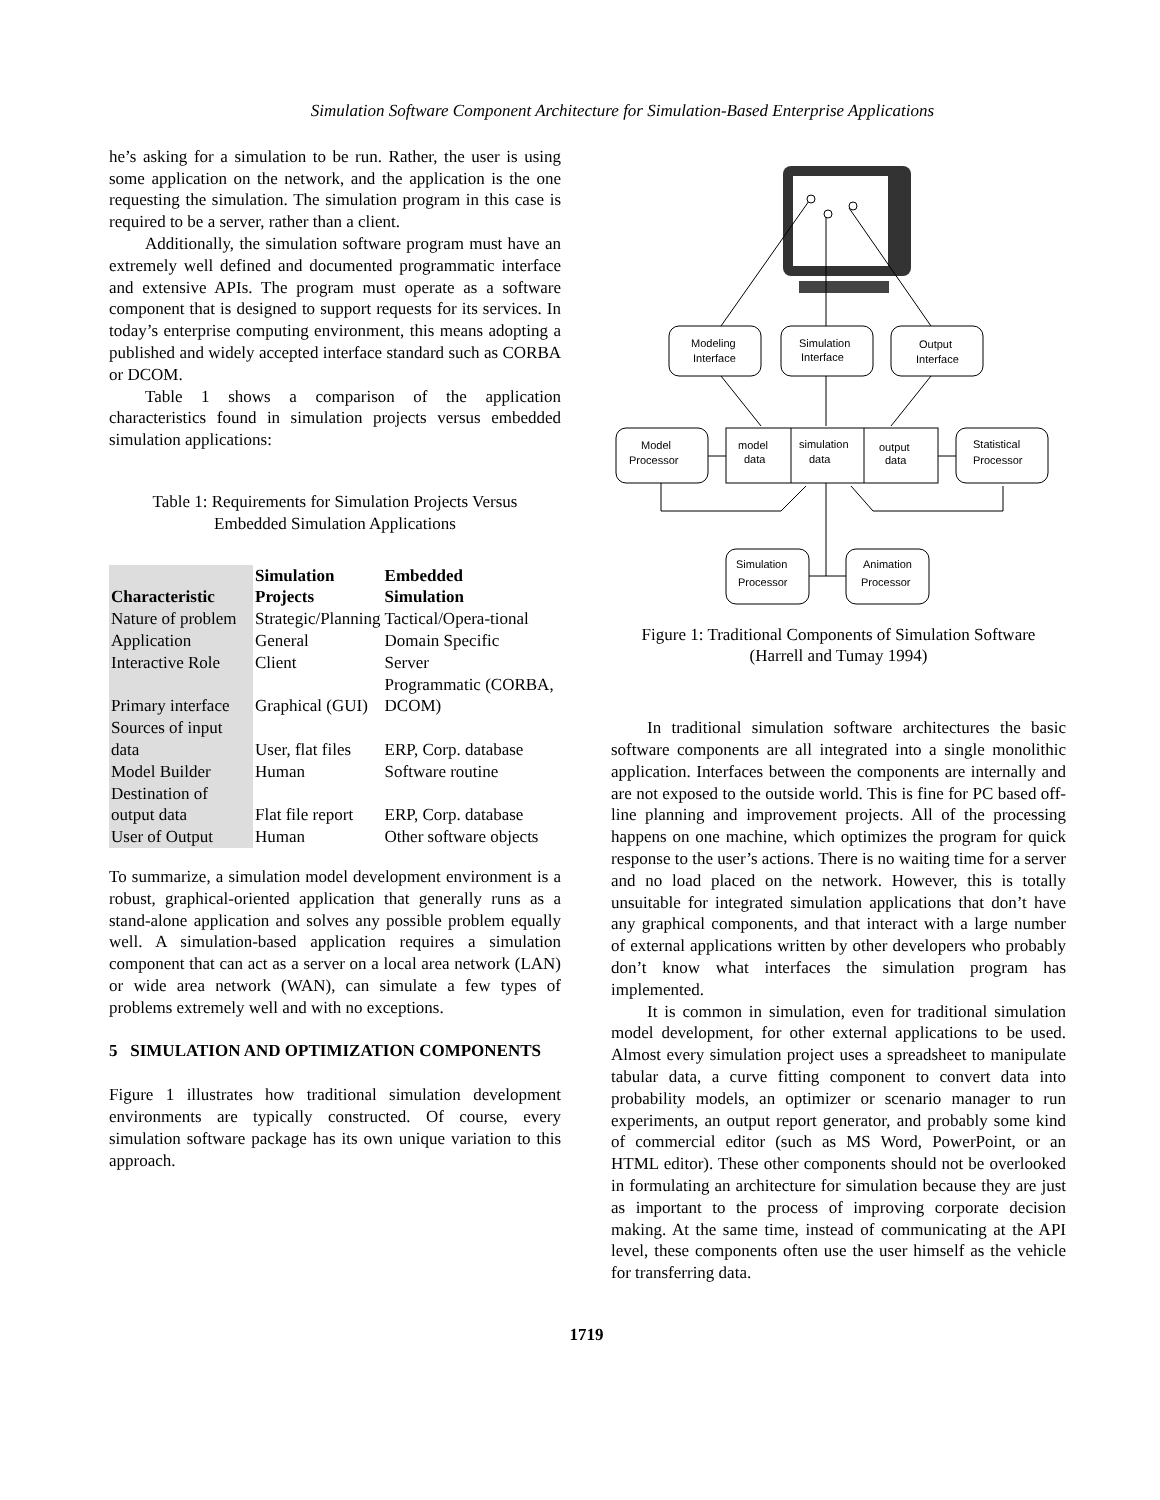Simulation Software Component Architecture for Simulation-Based Enterprise Applications
he’s asking for a simulation to be run. Rather, the user is using some application on the network, and the application is the one requesting the simulation. The simulation program in this case is required to be a server, rather than a client.
Additionally, the simulation software program must have an extremely well defined and documented programmatic interface and extensive APIs. The program must operate as a software component that is designed to support requests for its services. In today’s enterprise computing environment, this means adopting a published and widely accepted interface standard such as CORBA or DCOM.
Table 1 shows a comparison of the application characteristics found in simulation projects versus embedded simulation applications:
Table 1: Requirements for Simulation Projects Versus
Embedded Simulation Applications
| Characteristic | Simulation Projects | Embedded Simulation |
| --- | --- | --- |
| Nature of problem | Strategic/Planning | Tactical/Opera-tional |
| Application | General | Domain Specific |
| Interactive Role | Client | Server |
| Primary interface | Graphical (GUI) | Programmatic (CORBA, DCOM) |
| Sources of input data | User, flat files | ERP, Corp. database |
| Model Builder | Human | Software routine |
| Destination of output data | Flat file report | ERP, Corp. database |
| User of Output | Human | Other software objects |
To summarize, a simulation model development environment is a robust, graphical-oriented application that generally runs as a stand-alone application and solves any possible problem equally well. A simulation-based application requires a simulation component that can act as a server on a local area network (LAN) or wide area network (WAN), can simulate a few types of problems extremely well and with no exceptions.
5 SIMULATION AND OPTIMIZATION COMPONENTS
Figure 1 illustrates how traditional simulation development environments are typically constructed. Of course, every simulation software package has its own unique variation to this approach.
Modeling
Interface
Simulation
Interface
Output
Interface
Model
Processor
model
data
simulation
data
output
data
Statistical
Processor
Simulation
Processor
Animation
Processor
Figure 1: Traditional Components of Simulation Software
(Harrell and Tumay 1994)
In traditional simulation software architectures the basic software components are all integrated into a single monolithic application. Interfaces between the components are internally and are not exposed to the outside world. This is fine for PC based off-line planning and improvement projects. All of the processing happens on one machine, which optimizes the program for quick response to the user’s actions. There is no waiting time for a server and no load placed on the network. However, this is totally unsuitable for integrated simulation applications that don’t have any graphical components, and that interact with a large number of external applications written by other developers who probably don’t know what interfaces the simulation program has implemented.
It is common in simulation, even for traditional simulation model development, for other external applications to be used. Almost every simulation project uses a spreadsheet to manipulate tabular data, a curve fitting component to convert data into probability models, an optimizer or scenario manager to run experiments, an output report generator, and probably some kind of commercial editor (such as MS Word, PowerPoint, or an HTML editor). These other components should not be overlooked in formulating an architecture for simulation because they are just as important to the process of improving corporate decision making. At the same time, instead of communicating at the API level, these components often use the user himself as the vehicle for transferring data.
1719